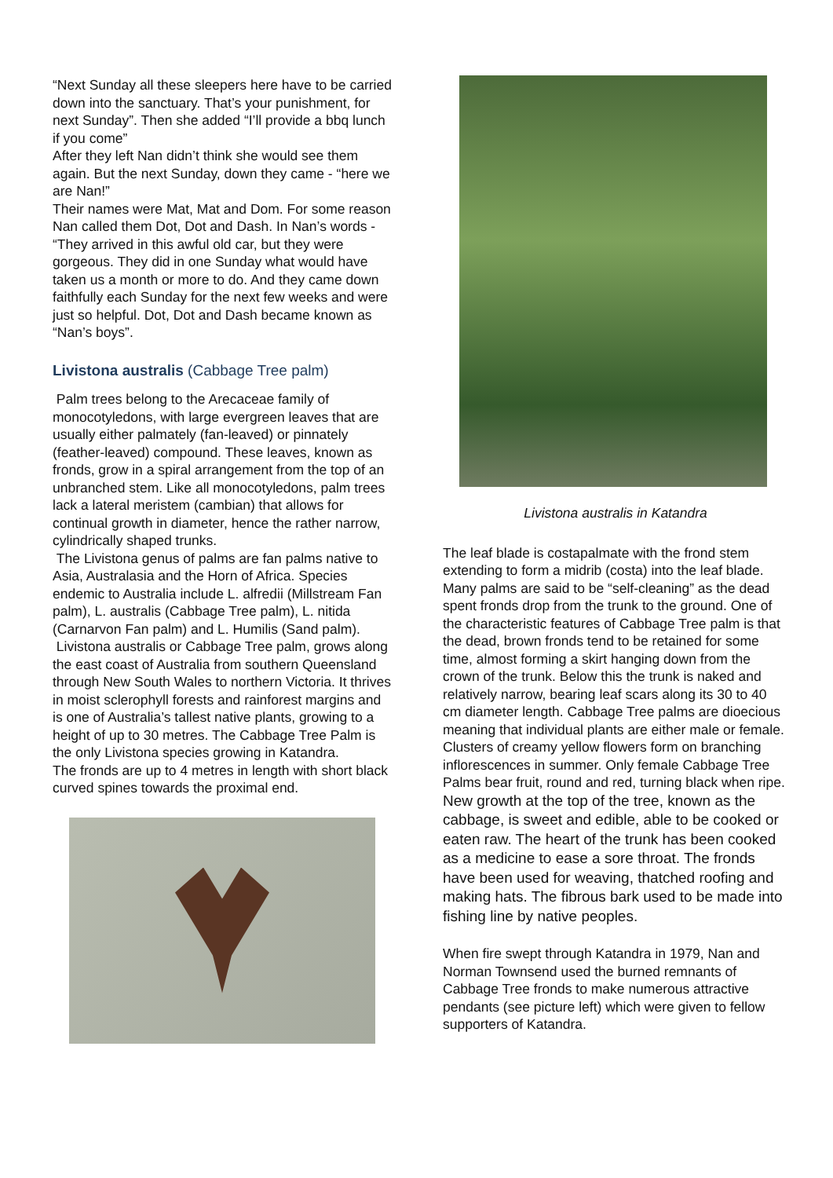“Next Sunday all these sleepers here have to be carried down into the sanctuary. That’s your punishment, for next Sunday”. Then she added “I’ll provide a bbq lunch if you come”
After they left Nan didn’t think she would see them again. But the next Sunday, down they came - “here we are Nan!”
Their names were Mat, Mat and Dom. For some reason Nan called them Dot, Dot and Dash. In Nan’s words - “They arrived in this awful old car, but they were gorgeous. They did in one Sunday what would have taken us a month or more to do. And they came down faithfully each Sunday for the next few weeks and were just so helpful. Dot, Dot and Dash became known as “Nan’s boys”.
Livistona australis (Cabbage Tree palm)
Palm trees belong to the Arecaceae family of monocotyledons, with large evergreen leaves that are usually either palmately (fan-leaved) or pinnately (feather-leaved) compound. These leaves, known as fronds, grow in a spiral arrangement from the top of an unbranched stem. Like all monocotyledons, palm trees lack a lateral meristem (cambian) that allows for continual growth in diameter, hence the rather narrow, cylindrically shaped trunks.
The Livistona genus of palms are fan palms native to Asia, Australasia and the Horn of Africa. Species endemic to Australia include L. alfredii (Millstream Fan palm), L. australis (Cabbage Tree palm), L. nitida (Carnarvon Fan palm) and L. Humilis (Sand palm).
Livistona australis or Cabbage Tree palm, grows along the east coast of Australia from southern Queensland through New South Wales to northern Victoria. It thrives in moist sclerophyll forests and rainforest margins and is one of Australia’s tallest native plants, growing to a height of up to 30 metres. The Cabbage Tree Palm is the only Livistona species growing in Katandra.
The fronds are up to 4 metres in length with short black curved spines towards the proximal end.
Livistona australis in Katandra
The leaf blade is costapalmate with the frond stem extending to form a midrib (costa) into the leaf blade.
Many palms are said to be “self-cleaning” as the dead spent fronds drop from the trunk to the ground. One of the characteristic features of Cabbage Tree palm is that the dead, brown fronds tend to be retained for some time, almost forming a skirt hanging down from the crown of the trunk. Below this the trunk is naked and relatively narrow, bearing leaf scars along its 30 to 40 cm diameter length. Cabbage Tree palms are dioecious meaning that individual plants are either male or female. Clusters of creamy yellow flowers form on branching inflorescences in summer. Only female Cabbage Tree Palms bear fruit, round and red, turning black when ripe.
New growth at the top of the tree, known as the cabbage, is sweet and edible, able to be cooked or eaten raw. The heart of the trunk has been cooked as a medicine to ease a sore throat. The fronds have been used for weaving, thatched roofing and making hats. The fibrous bark used to be made into fishing line by native peoples.
When fire swept through Katandra in 1979, Nan and Norman Townsend used the burned remnants of Cabbage Tree fronds to make numerous attractive pendants (see picture left) which were given to fellow supporters of Katandra.